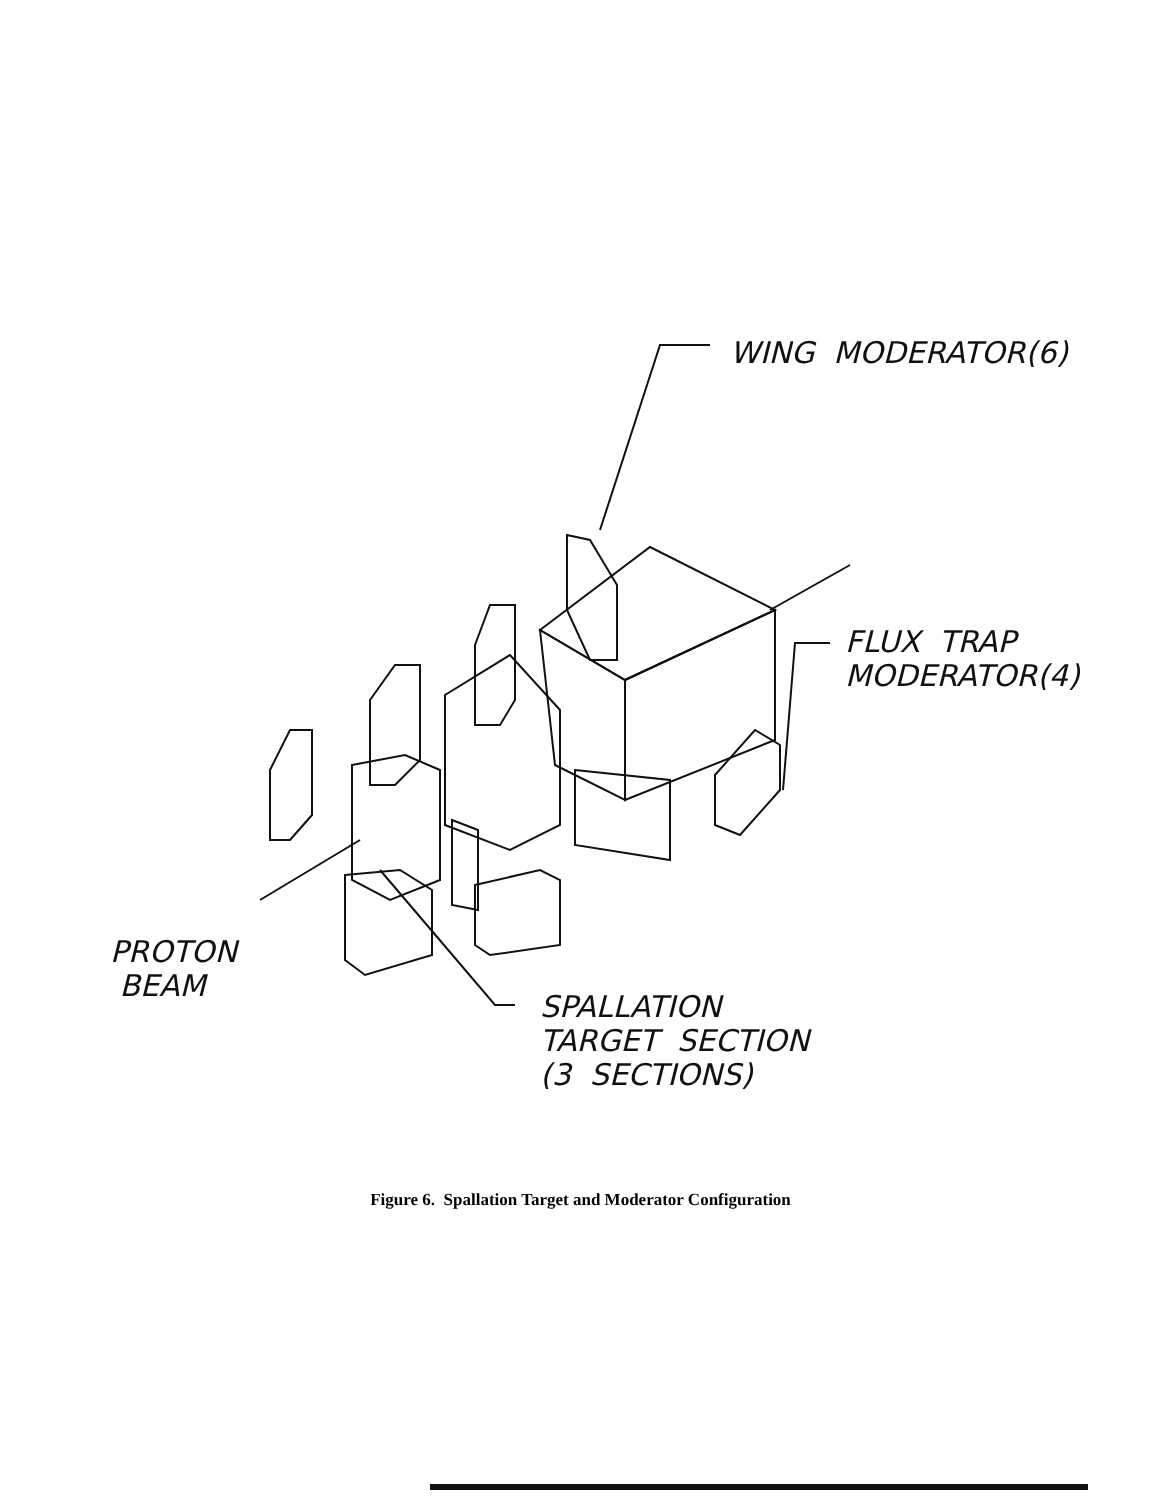WING MODERATOR(6)
FLUX TRAP
MODERATOR(4)
PROTON
BEAM
SPALLATION
TARGET SECTION
(3 SECTIONS)
Figure 6. Spallation Target and Moderator Configuration